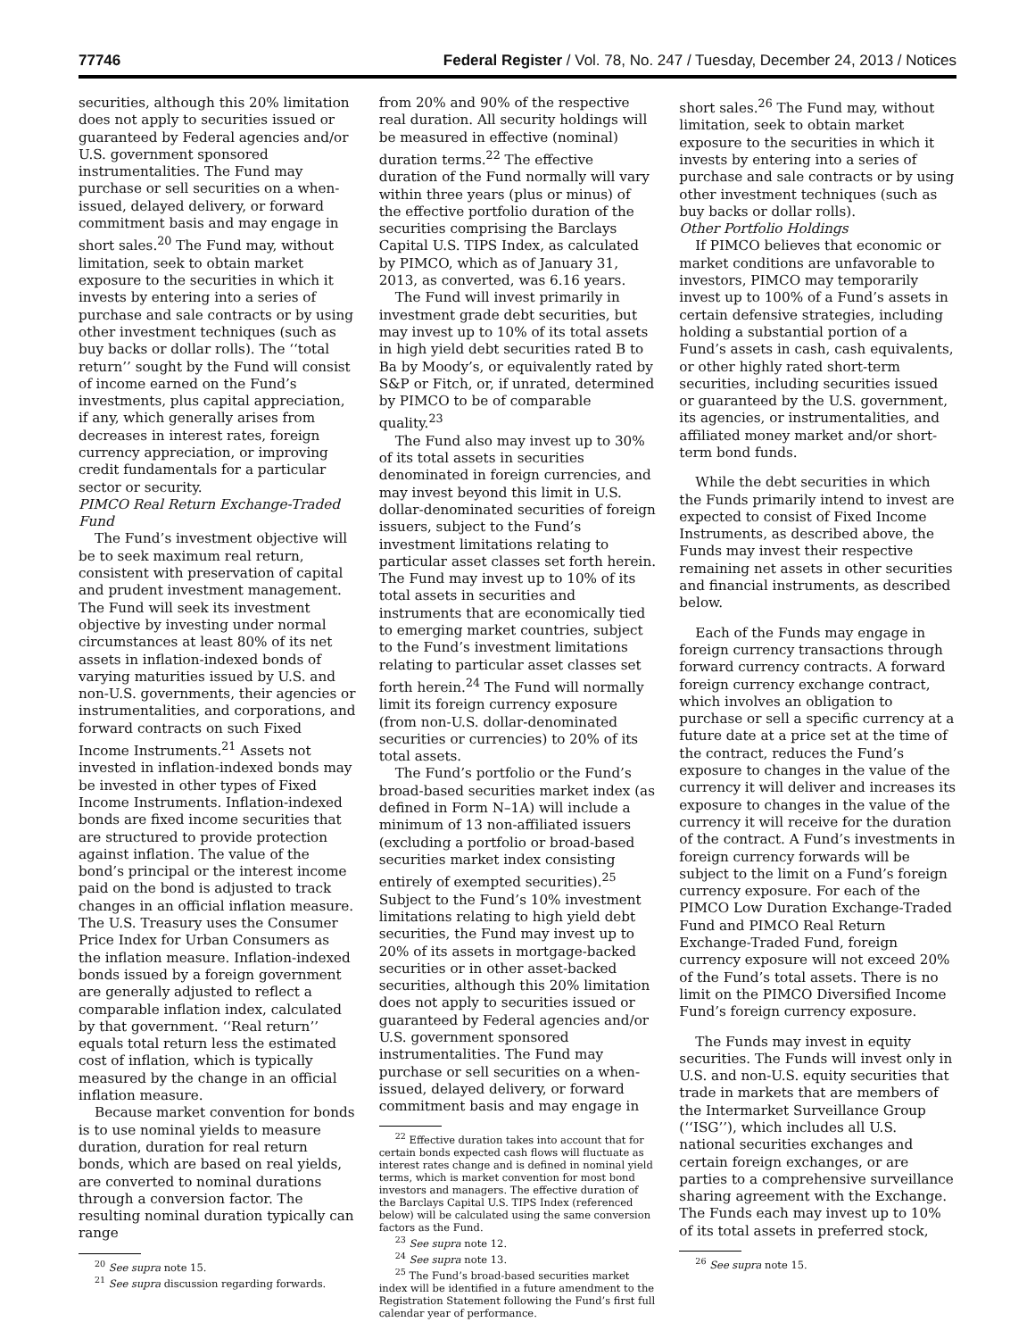77746 Federal Register / Vol. 78, No. 247 / Tuesday, December 24, 2013 / Notices
securities, although this 20% limitation does not apply to securities issued or guaranteed by Federal agencies and/or U.S. government sponsored instrumentalities. The Fund may purchase or sell securities on a when-issued, delayed delivery, or forward commitment basis and may engage in short sales.<sup>20</sup> The Fund may, without limitation, seek to obtain market exposure to the securities in which it invests by entering into a series of purchase and sale contracts or by using other investment techniques (such as buy backs or dollar rolls). The ‘‘total return’’ sought by the Fund will consist of income earned on the Fund’s investments, plus capital appreciation, if any, which generally arises from decreases in interest rates, foreign currency appreciation, or improving credit fundamentals for a particular sector or security.
PIMCO Real Return Exchange-Traded Fund
The Fund’s investment objective will be to seek maximum real return, consistent with preservation of capital and prudent investment management. The Fund will seek its investment objective by investing under normal circumstances at least 80% of its net assets in inflation-indexed bonds of varying maturities issued by U.S. and non-U.S. governments, their agencies or instrumentalities, and corporations, and forward contracts on such Fixed Income Instruments.<sup>21</sup> Assets not invested in inflation-indexed bonds may be invested in other types of Fixed Income Instruments. Inflation-indexed bonds are fixed income securities that are structured to provide protection against inflation. The value of the bond’s principal or the interest income paid on the bond is adjusted to track changes in an official inflation measure. The U.S. Treasury uses the Consumer Price Index for Urban Consumers as the inflation measure. Inflation-indexed bonds issued by a foreign government are generally adjusted to reflect a comparable inflation index, calculated by that government. ‘‘Real return’’ equals total return less the estimated cost of inflation, which is typically measured by the change in an official inflation measure.
Because market convention for bonds is to use nominal yields to measure duration, duration for real return bonds, which are based on real yields, are converted to nominal durations through a conversion factor. The resulting nominal duration typically can range
<sup>20</sup> See supra note 15.
<sup>21</sup> See supra discussion regarding forwards.
from 20% and 90% of the respective real duration. All security holdings will be measured in effective (nominal) duration terms.<sup>22</sup> The effective duration of the Fund normally will vary within three years (plus or minus) of the effective portfolio duration of the securities comprising the Barclays Capital U.S. TIPS Index, as calculated by PIMCO, which as of January 31, 2013, as converted, was 6.16 years.
The Fund will invest primarily in investment grade debt securities, but may invest up to 10% of its total assets in high yield debt securities rated B to Ba by Moody’s, or equivalently rated by S&P or Fitch, or, if unrated, determined by PIMCO to be of comparable quality.<sup>23</sup>
The Fund also may invest up to 30% of its total assets in securities denominated in foreign currencies, and may invest beyond this limit in U.S. dollar-denominated securities of foreign issuers, subject to the Fund’s investment limitations relating to particular asset classes set forth herein. The Fund may invest up to 10% of its total assets in securities and instruments that are economically tied to emerging market countries, subject to the Fund’s investment limitations relating to particular asset classes set forth herein.<sup>24</sup> The Fund will normally limit its foreign currency exposure (from non-U.S. dollar-denominated securities or currencies) to 20% of its total assets.
The Fund’s portfolio or the Fund’s broad-based securities market index (as defined in Form N–1A) will include a minimum of 13 non-affiliated issuers (excluding a portfolio or broad-based securities market index consisting entirely of exempted securities).<sup>25</sup> Subject to the Fund’s 10% investment limitations relating to high yield debt securities, the Fund may invest up to 20% of its assets in mortgage-backed securities or in other asset-backed securities, although this 20% limitation does not apply to securities issued or guaranteed by Federal agencies and/or U.S. government sponsored instrumentalities. The Fund may purchase or sell securities on a when-issued, delayed delivery, or forward commitment basis and may engage in
<sup>22</sup> Effective duration takes into account that for certain bonds expected cash flows will fluctuate as interest rates change and is defined in nominal yield terms, which is market convention for most bond investors and managers. The effective duration of the Barclays Capital U.S. TIPS Index (referenced below) will be calculated using the same conversion factors as the Fund.
<sup>23</sup> See supra note 12.
<sup>24</sup> See supra note 13.
<sup>25</sup> The Fund’s broad-based securities market index will be identified in a future amendment to the Registration Statement following the Fund’s first full calendar year of performance.
short sales.<sup>26</sup> The Fund may, without limitation, seek to obtain market exposure to the securities in which it invests by entering into a series of purchase and sale contracts or by using other investment techniques (such as buy backs or dollar rolls).
Other Portfolio Holdings
If PIMCO believes that economic or market conditions are unfavorable to investors, PIMCO may temporarily invest up to 100% of a Fund’s assets in certain defensive strategies, including holding a substantial portion of a Fund’s assets in cash, cash equivalents, or other highly rated short-term securities, including securities issued or guaranteed by the U.S. government, its agencies, or instrumentalities, and affiliated money market and/or short-term bond funds.
While the debt securities in which the Funds primarily intend to invest are expected to consist of Fixed Income Instruments, as described above, the Funds may invest their respective remaining net assets in other securities and financial instruments, as described below.
Each of the Funds may engage in foreign currency transactions through forward currency contracts. A forward foreign currency exchange contract, which involves an obligation to purchase or sell a specific currency at a future date at a price set at the time of the contract, reduces the Fund’s exposure to changes in the value of the currency it will deliver and increases its exposure to changes in the value of the currency it will receive for the duration of the contract. A Fund’s investments in foreign currency forwards will be subject to the limit on a Fund’s foreign currency exposure. For each of the PIMCO Low Duration Exchange-Traded Fund and PIMCO Real Return Exchange-Traded Fund, foreign currency exposure will not exceed 20% of the Fund’s total assets. There is no limit on the PIMCO Diversified Income Fund’s foreign currency exposure.
The Funds may invest in equity securities. The Funds will invest only in U.S. and non-U.S. equity securities that trade in markets that are members of the Intermarket Surveillance Group (‘‘ISG’’), which includes all U.S. national securities exchanges and certain foreign exchanges, or are parties to a comprehensive surveillance sharing agreement with the Exchange. The Funds each may invest up to 10% of its total assets in preferred stock,
<sup>26</sup> See supra note 15.